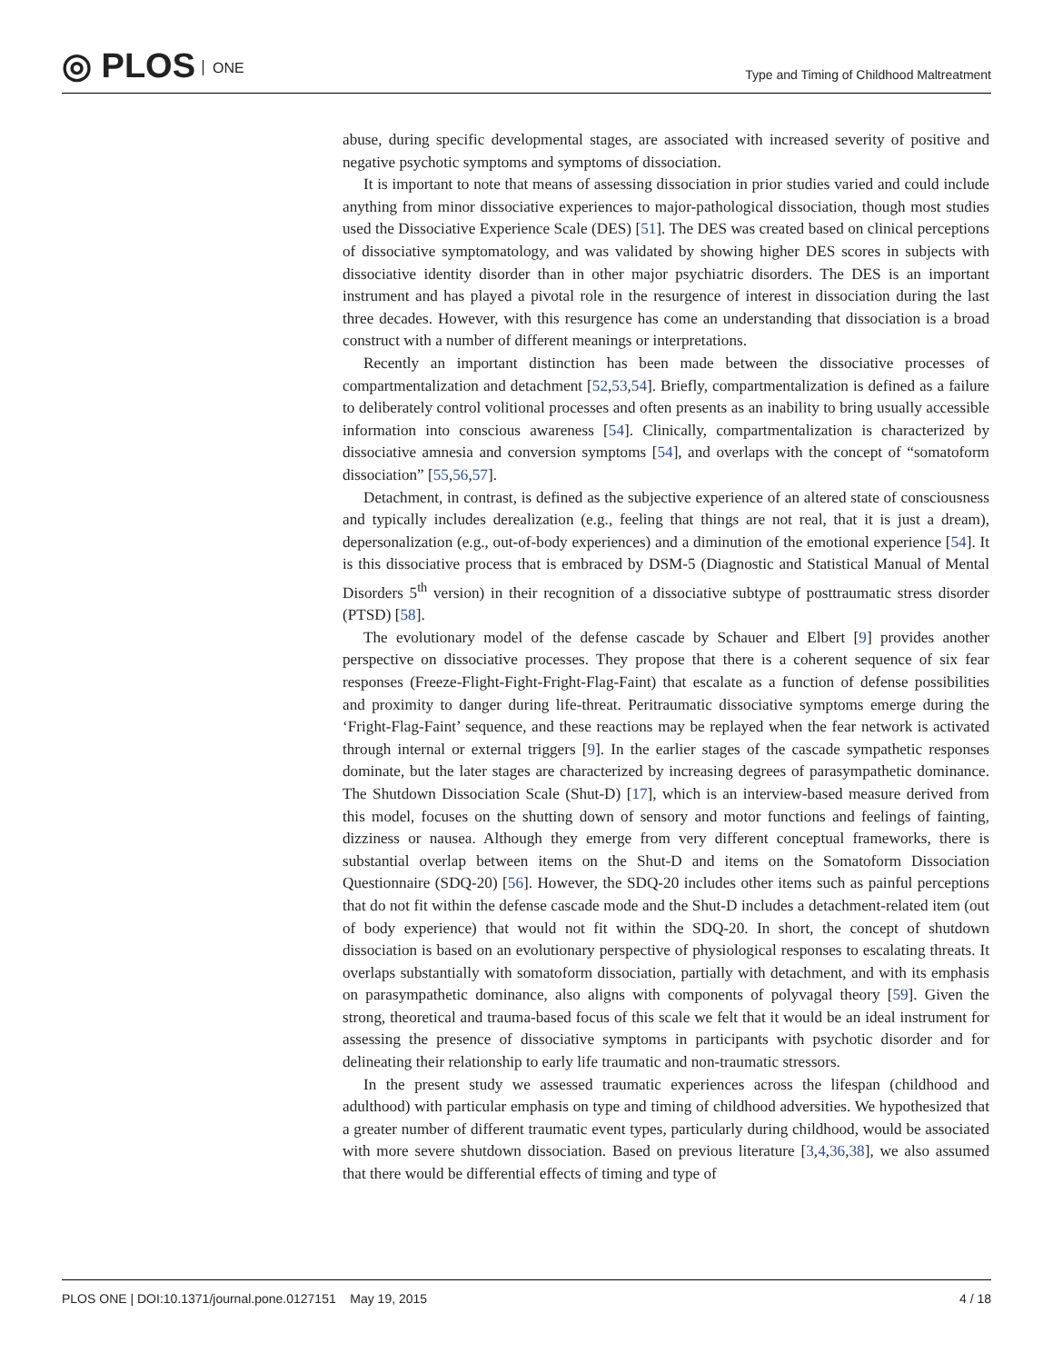◎ PLOS ONE
Type and Timing of Childhood Maltreatment
abuse, during specific developmental stages, are associated with increased severity of positive and negative psychotic symptoms and symptoms of dissociation.
It is important to note that means of assessing dissociation in prior studies varied and could include anything from minor dissociative experiences to major-pathological dissociation, though most studies used the Dissociative Experience Scale (DES) [51]. The DES was created based on clinical perceptions of dissociative symptomatology, and was validated by showing higher DES scores in subjects with dissociative identity disorder than in other major psychiatric disorders. The DES is an important instrument and has played a pivotal role in the resurgence of interest in dissociation during the last three decades. However, with this resurgence has come an understanding that dissociation is a broad construct with a number of different meanings or interpretations.
Recently an important distinction has been made between the dissociative processes of compartmentalization and detachment [52,53,54]. Briefly, compartmentalization is defined as a failure to deliberately control volitional processes and often presents as an inability to bring usually accessible information into conscious awareness [54]. Clinically, compartmentalization is characterized by dissociative amnesia and conversion symptoms [54], and overlaps with the concept of “somatoform dissociation” [55,56,57].
Detachment, in contrast, is defined as the subjective experience of an altered state of consciousness and typically includes derealization (e.g., feeling that things are not real, that it is just a dream), depersonalization (e.g., out-of-body experiences) and a diminution of the emotional experience [54]. It is this dissociative process that is embraced by DSM-5 (Diagnostic and Statistical Manual of Mental Disorders 5<sup>th</sup> version) in their recognition of a dissociative subtype of posttraumatic stress disorder (PTSD) [58].
The evolutionary model of the defense cascade by Schauer and Elbert [9] provides another perspective on dissociative processes. They propose that there is a coherent sequence of six fear responses (Freeze-Flight-Fight-Fright-Flag-Faint) that escalate as a function of defense possibilities and proximity to danger during life-threat. Peritraumatic dissociative symptoms emerge during the ‘Fright-Flag-Faint’ sequence, and these reactions may be replayed when the fear network is activated through internal or external triggers [9]. In the earlier stages of the cascade sympathetic responses dominate, but the later stages are characterized by increasing degrees of parasympathetic dominance. The Shutdown Dissociation Scale (Shut-D) [17], which is an interview-based measure derived from this model, focuses on the shutting down of sensory and motor functions and feelings of fainting, dizziness or nausea. Although they emerge from very different conceptual frameworks, there is substantial overlap between items on the Shut-D and items on the Somatoform Dissociation Questionnaire (SDQ-20) [56]. However, the SDQ-20 includes other items such as painful perceptions that do not fit within the defense cascade mode and the Shut-D includes a detachment-related item (out of body experience) that would not fit within the SDQ-20. In short, the concept of shutdown dissociation is based on an evolutionary perspective of physiological responses to escalating threats. It overlaps substantially with somatoform dissociation, partially with detachment, and with its emphasis on parasympathetic dominance, also aligns with components of polyvagal theory [59]. Given the strong, theoretical and trauma-based focus of this scale we felt that it would be an ideal instrument for assessing the presence of dissociative symptoms in participants with psychotic disorder and for delineating their relationship to early life traumatic and non-traumatic stressors.
In the present study we assessed traumatic experiences across the lifespan (childhood and adulthood) with particular emphasis on type and timing of childhood adversities. We hypothesized that a greater number of different traumatic event types, particularly during childhood, would be associated with more severe shutdown dissociation. Based on previous literature [3,4,36,38], we also assumed that there would be differential effects of timing and type of
PLOS ONE | DOI:10.1371/journal.pone.0127151 May 19, 2015
4 / 18